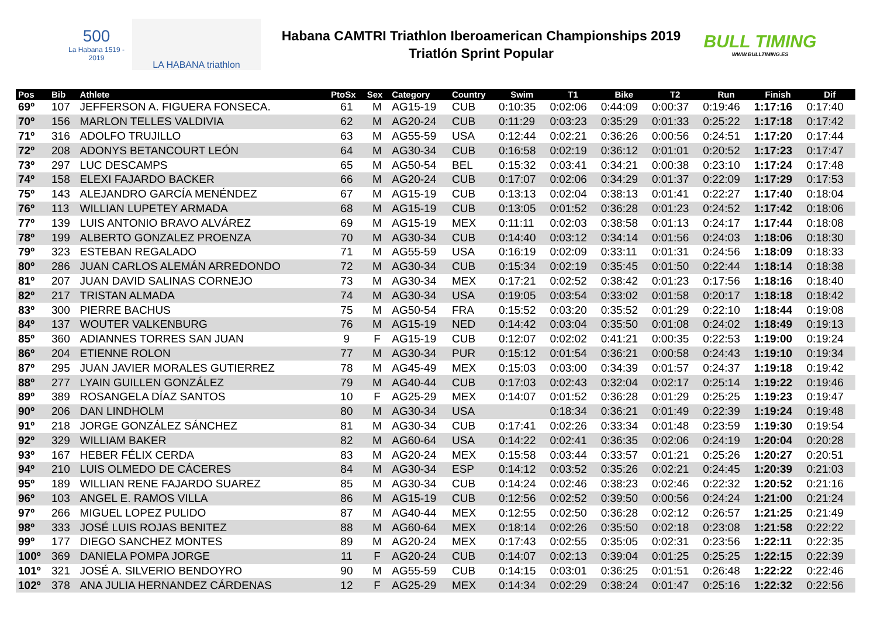500
La Habana 1519 - 2019
LA HABANA triathlon
Habana CAMTRI Triathlon Iberoamerican Championships 2019
Triatlón Sprint Popular
BULL TIMING
WWW.BULLTIMING.ES
| Pos | Bib | Athlete | PtoSx | Sex | Category | Country | Swim | T1 | Bike | T2 | Run | Finish | Dif |
| --- | --- | --- | --- | --- | --- | --- | --- | --- | --- | --- | --- | --- | --- |
| 69º | 107 | JEFFERSON A. FIGUERA FONSECA. | 61 | M | AG15-19 | CUB | 0:10:35 | 0:02:06 | 0:44:09 | 0:00:37 | 0:19:46 | 1:17:16 | 0:17:40 |
| 70º | 156 | MARLON TELLES VALDIVIA | 62 | M | AG20-24 | CUB | 0:11:29 | 0:03:23 | 0:35:29 | 0:01:33 | 0:25:22 | 1:17:18 | 0:17:42 |
| 71º | 316 | ADOLFO TRUJILLO | 63 | M | AG55-59 | USA | 0:12:44 | 0:02:21 | 0:36:26 | 0:00:56 | 0:24:51 | 1:17:20 | 0:17:44 |
| 72º | 208 | ADONYS BETANCOURT LEÓN | 64 | M | AG30-34 | CUB | 0:16:58 | 0:02:19 | 0:36:12 | 0:01:01 | 0:20:52 | 1:17:23 | 0:17:47 |
| 73º | 297 | LUC DESCAMPS | 65 | M | AG50-54 | BEL | 0:15:32 | 0:03:41 | 0:34:21 | 0:00:38 | 0:23:10 | 1:17:24 | 0:17:48 |
| 74º | 158 | ELEXI FAJARDO BACKER | 66 | M | AG20-24 | CUB | 0:17:07 | 0:02:06 | 0:34:29 | 0:01:37 | 0:22:09 | 1:17:29 | 0:17:53 |
| 75º | 143 | ALEJANDRO GARCÍA MENÉNDEZ | 67 | M | AG15-19 | CUB | 0:13:13 | 0:02:04 | 0:38:13 | 0:01:41 | 0:22:27 | 1:17:40 | 0:18:04 |
| 76º | 113 | WILLIAN LUPETEY ARMADA | 68 | M | AG15-19 | CUB | 0:13:05 | 0:01:52 | 0:36:28 | 0:01:23 | 0:24:52 | 1:17:42 | 0:18:06 |
| 77º | 139 | LUIS ANTONIO BRAVO ALVÁREZ | 69 | M | AG15-19 | MEX | 0:11:11 | 0:02:03 | 0:38:58 | 0:01:13 | 0:24:17 | 1:17:44 | 0:18:08 |
| 78º | 199 | ALBERTO GONZALEZ PROENZA | 70 | M | AG30-34 | CUB | 0:14:40 | 0:03:12 | 0:34:14 | 0:01:56 | 0:24:03 | 1:18:06 | 0:18:30 |
| 79º | 323 | ESTEBAN REGALADO | 71 | M | AG55-59 | USA | 0:16:19 | 0:02:09 | 0:33:11 | 0:01:31 | 0:24:56 | 1:18:09 | 0:18:33 |
| 80º | 286 | JUAN CARLOS ALEMÁN ARREDONDO | 72 | M | AG30-34 | CUB | 0:15:34 | 0:02:19 | 0:35:45 | 0:01:50 | 0:22:44 | 1:18:14 | 0:18:38 |
| 81º | 207 | JUAN DAVID SALINAS CORNEJO | 73 | M | AG30-34 | MEX | 0:17:21 | 0:02:52 | 0:38:42 | 0:01:23 | 0:17:56 | 1:18:16 | 0:18:40 |
| 82º | 217 | TRISTAN ALMADA | 74 | M | AG30-34 | USA | 0:19:05 | 0:03:54 | 0:33:02 | 0:01:58 | 0:20:17 | 1:18:18 | 0:18:42 |
| 83º | 300 | PIERRE BACHUS | 75 | M | AG50-54 | FRA | 0:15:52 | 0:03:20 | 0:35:52 | 0:01:29 | 0:22:10 | 1:18:44 | 0:19:08 |
| 84º | 137 | WOUTER VALKENBURG | 76 | M | AG15-19 | NED | 0:14:42 | 0:03:04 | 0:35:50 | 0:01:08 | 0:24:02 | 1:18:49 | 0:19:13 |
| 85º | 360 | ADIANNES TORRES SAN JUAN | 9 | F | AG15-19 | CUB | 0:12:07 | 0:02:02 | 0:41:21 | 0:00:35 | 0:22:53 | 1:19:00 | 0:19:24 |
| 86º | 204 | ETIENNE ROLON | 77 | M | AG30-34 | PUR | 0:15:12 | 0:01:54 | 0:36:21 | 0:00:58 | 0:24:43 | 1:19:10 | 0:19:34 |
| 87º | 295 | JUAN JAVIER MORALES GUTIERREZ | 78 | M | AG45-49 | MEX | 0:15:03 | 0:03:00 | 0:34:39 | 0:01:57 | 0:24:37 | 1:19:18 | 0:19:42 |
| 88º | 277 | LYAIN GUILLEN GONZÁLEZ | 79 | M | AG40-44 | CUB | 0:17:03 | 0:02:43 | 0:32:04 | 0:02:17 | 0:25:14 | 1:19:22 | 0:19:46 |
| 89º | 389 | ROSANGELA DÍAZ SANTOS | 10 | F | AG25-29 | MEX | 0:14:07 | 0:01:52 | 0:36:28 | 0:01:29 | 0:25:25 | 1:19:23 | 0:19:47 |
| 90º | 206 | DAN LINDHOLM | 80 | M | AG30-34 | USA | | 0:18:34 | 0:36:21 | 0:01:49 | 0:22:39 | 1:19:24 | 0:19:48 |
| 91º | 218 | JORGE GONZÁLEZ SÁNCHEZ | 81 | M | AG30-34 | CUB | 0:17:41 | 0:02:26 | 0:33:34 | 0:01:48 | 0:23:59 | 1:19:30 | 0:19:54 |
| 92º | 329 | WILLIAM BAKER | 82 | M | AG60-64 | USA | 0:14:22 | 0:02:41 | 0:36:35 | 0:02:06 | 0:24:19 | 1:20:04 | 0:20:28 |
| 93º | 167 | HEBER FÉLIX CERDA | 83 | M | AG20-24 | MEX | 0:15:58 | 0:03:44 | 0:33:57 | 0:01:21 | 0:25:26 | 1:20:27 | 0:20:51 |
| 94º | 210 | LUIS OLMEDO DE CÁCERES | 84 | M | AG30-34 | ESP | 0:14:12 | 0:03:52 | 0:35:26 | 0:02:21 | 0:24:45 | 1:20:39 | 0:21:03 |
| 95º | 189 | WILLIAN RENE FAJARDO SUAREZ | 85 | M | AG30-34 | CUB | 0:14:24 | 0:02:46 | 0:38:23 | 0:02:46 | 0:22:32 | 1:20:52 | 0:21:16 |
| 96º | 103 | ANGEL E. RAMOS VILLA | 86 | M | AG15-19 | CUB | 0:12:56 | 0:02:52 | 0:39:50 | 0:00:56 | 0:24:24 | 1:21:00 | 0:21:24 |
| 97º | 266 | MIGUEL LOPEZ PULIDO | 87 | M | AG40-44 | MEX | 0:12:55 | 0:02:50 | 0:36:28 | 0:02:12 | 0:26:57 | 1:21:25 | 0:21:49 |
| 98º | 333 | JOSÉ LUIS ROJAS BENITEZ | 88 | M | AG60-64 | MEX | 0:18:14 | 0:02:26 | 0:35:50 | 0:02:18 | 0:23:08 | 1:21:58 | 0:22:22 |
| 99º | 177 | DIEGO SANCHEZ MONTES | 89 | M | AG20-24 | MEX | 0:17:43 | 0:02:55 | 0:35:05 | 0:02:31 | 0:23:56 | 1:22:11 | 0:22:35 |
| 100º | 369 | DANIELA POMPA JORGE | 11 | F | AG20-24 | CUB | 0:14:07 | 0:02:13 | 0:39:04 | 0:01:25 | 0:25:25 | 1:22:15 | 0:22:39 |
| 101º | 321 | JOSÉ A. SILVERIO BENDOYRO | 90 | M | AG55-59 | CUB | 0:14:15 | 0:03:01 | 0:36:25 | 0:01:51 | 0:26:48 | 1:22:22 | 0:22:46 |
| 102º | 378 | ANA JULIA HERNANDEZ CÁRDENAS | 12 | F | AG25-29 | MEX | 0:14:34 | 0:02:29 | 0:38:24 | 0:01:47 | 0:25:16 | 1:22:32 | 0:22:56 |